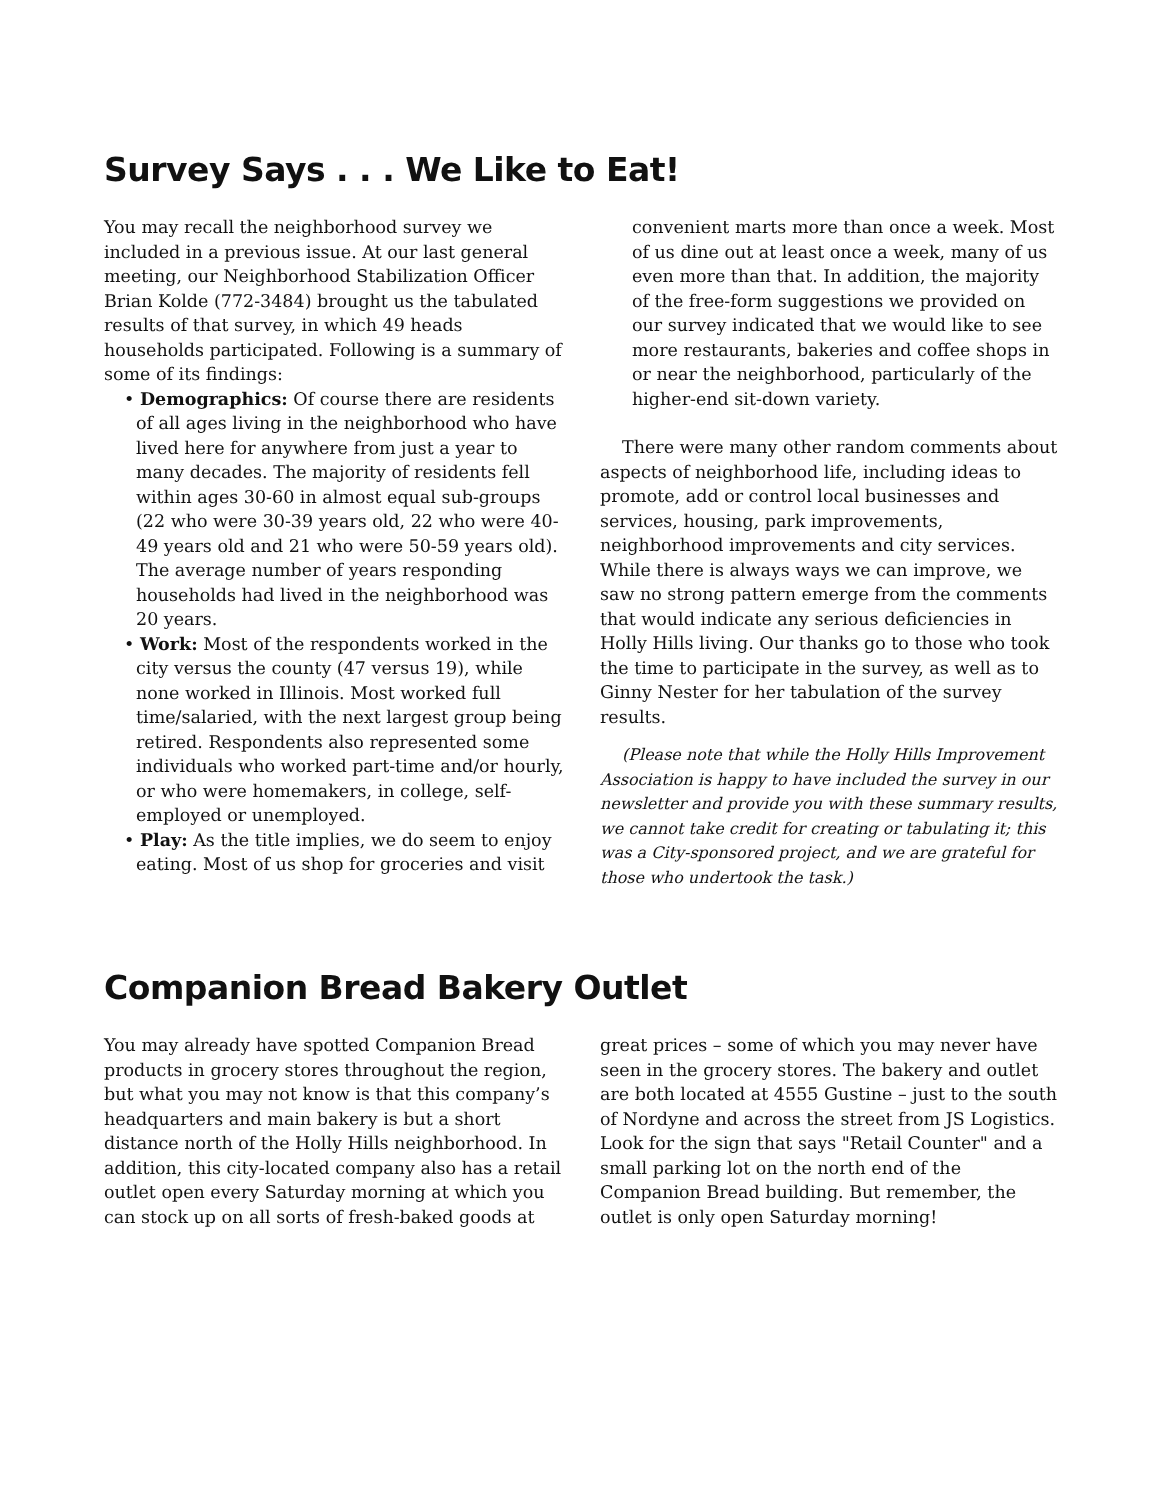Survey Says . . . We Like to Eat!
You may recall the neighborhood survey we included in a previous issue. At our last general meeting, our Neighborhood Stabilization Officer Brian Kolde (772-3484) brought us the tabulated results of that survey, in which 49 heads households participated. Following is a summary of some of its findings:
• Demographics: Of course there are residents of all ages living in the neighborhood who have lived here for anywhere from just a year to many decades. The majority of residents fell within ages 30-60 in almost equal sub-groups (22 who were 30-39 years old, 22 who were 40-49 years old and 21 who were 50-59 years old). The average number of years responding households had lived in the neighborhood was 20 years.
• Work: Most of the respondents worked in the city versus the county (47 versus 19), while none worked in Illinois. Most worked full time/salaried, with the next largest group being retired. Respondents also represented some individuals who worked part-time and/or hourly, or who were homemakers, in college, self-employed or unemployed.
• Play: As the title implies, we do seem to enjoy eating. Most of us shop for groceries and visit
convenient marts more than once a week. Most of us dine out at least once a week, many of us even more than that. In addition, the majority of the free-form suggestions we provided on our survey indicated that we would like to see more restaurants, bakeries and coffee shops in or near the neighborhood, particularly of the higher-end sit-down variety.
There were many other random comments about aspects of neighborhood life, including ideas to promote, add or control local businesses and services, housing, park improvements, neighborhood improvements and city services. While there is always ways we can improve, we saw no strong pattern emerge from the comments that would indicate any serious deficiencies in Holly Hills living. Our thanks go to those who took the time to participate in the survey, as well as to Ginny Nester for her tabulation of the survey results.
(Please note that while the Holly Hills Improvement Association is happy to have included the survey in our newsletter and provide you with these summary results, we cannot take credit for creating or tabulating it; this was a City-sponsored project, and we are grateful for those who undertook the task.)
Companion Bread Bakery Outlet
You may already have spotted Companion Bread products in grocery stores throughout the region, but what you may not know is that this company’s headquarters and main bakery is but a short distance north of the Holly Hills neighborhood. In addition, this city-located company also has a retail outlet open every Saturday morning at which you can stock up on all sorts of fresh-baked goods at
great prices – some of which you may never have seen in the grocery stores. The bakery and outlet are both located at 4555 Gustine – just to the south of Nordyne and across the street from JS Logistics. Look for the sign that says "Retail Counter" and a small parking lot on the north end of the Companion Bread building. But remember, the outlet is only open Saturday morning!